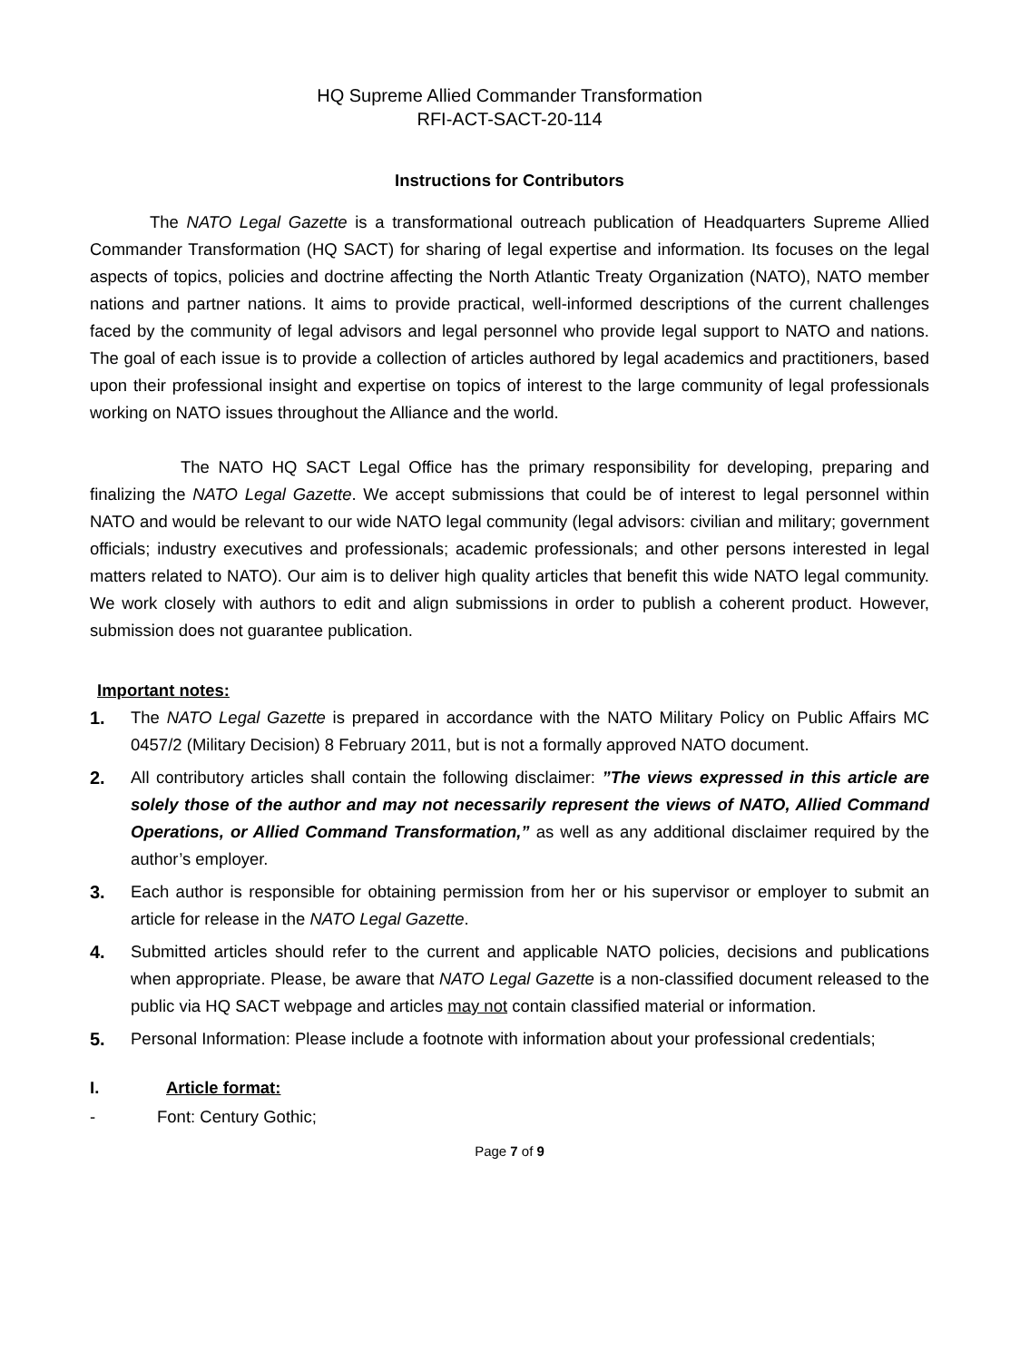HQ Supreme Allied Commander Transformation
RFI-ACT-SACT-20-114
Instructions for Contributors
The NATO Legal Gazette is a transformational outreach publication of Headquarters Supreme Allied Commander Transformation (HQ SACT) for sharing of legal expertise and information. Its focuses on the legal aspects of topics, policies and doctrine affecting the North Atlantic Treaty Organization (NATO), NATO member nations and partner nations. It aims to provide practical, well-informed descriptions of the current challenges faced by the community of legal advisors and legal personnel who provide legal support to NATO and nations. The goal of each issue is to provide a collection of articles authored by legal academics and practitioners, based upon their professional insight and expertise on topics of interest to the large community of legal professionals working on NATO issues throughout the Alliance and the world.
The NATO HQ SACT Legal Office has the primary responsibility for developing, preparing and finalizing the NATO Legal Gazette. We accept submissions that could be of interest to legal personnel within NATO and would be relevant to our wide NATO legal community (legal advisors: civilian and military; government officials; industry executives and professionals; academic professionals; and other persons interested in legal matters related to NATO). Our aim is to deliver high quality articles that benefit this wide NATO legal community. We work closely with authors to edit and align submissions in order to publish a coherent product. However, submission does not guarantee publication.
Important notes:
1. The NATO Legal Gazette is prepared in accordance with the NATO Military Policy on Public Affairs MC 0457/2 (Military Decision) 8 February 2011, but is not a formally approved NATO document.
2. All contributory articles shall contain the following disclaimer: ”The views expressed in this article are solely those of the author and may not necessarily represent the views of NATO, Allied Command Operations, or Allied Command Transformation,” as well as any additional disclaimer required by the author’s employer.
3. Each author is responsible for obtaining permission from her or his supervisor or employer to submit an article for release in the NATO Legal Gazette.
4. Submitted articles should refer to the current and applicable NATO policies, decisions and publications when appropriate. Please, be aware that NATO Legal Gazette is a non-classified document released to the public via HQ SACT webpage and articles may not contain classified material or information.
5. Personal Information: Please include a footnote with information about your professional credentials;
I. Article format:
- Font: Century Gothic;
Page 7 of 9